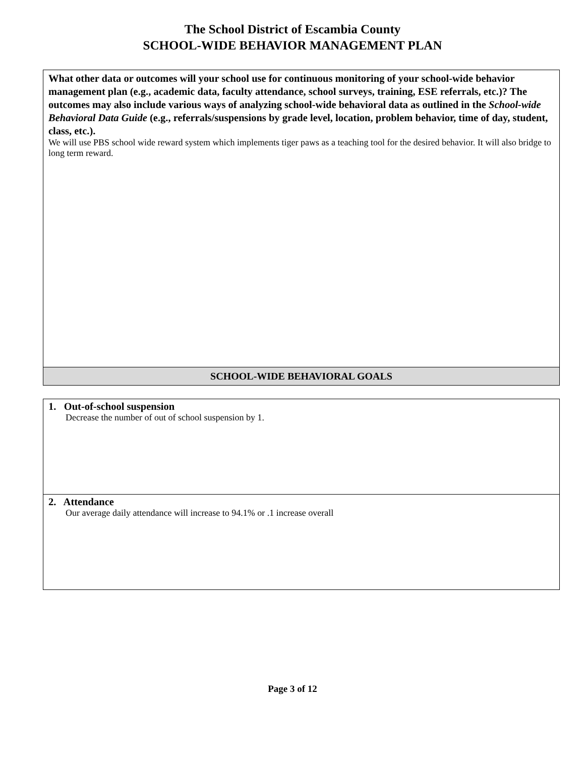The School District of Escambia County
SCHOOL-WIDE BEHAVIOR MANAGEMENT PLAN
| What other data or outcomes will your school use for continuous monitoring of your school-wide behavior management plan (e.g., academic data, faculty attendance, school surveys, training, ESE referrals, etc.)? The outcomes may also include various ways of analyzing school-wide behavioral data as outlined in the School-wide Behavioral Data Guide (e.g., referrals/suspensions by grade level, location, problem behavior, time of day, student, class, etc.). We will use PBS school wide reward system which implements tiger paws as a teaching tool for the desired behavior. It will also bridge to long term reward. |
| SCHOOL-WIDE BEHAVIORAL GOALS |
| 1. Out-of-school suspension Decrease the number of out of school suspension by 1. |
| 2. Attendance Our average daily attendance will increase to 94.1% or .1 increase overall |
Page 3 of 12